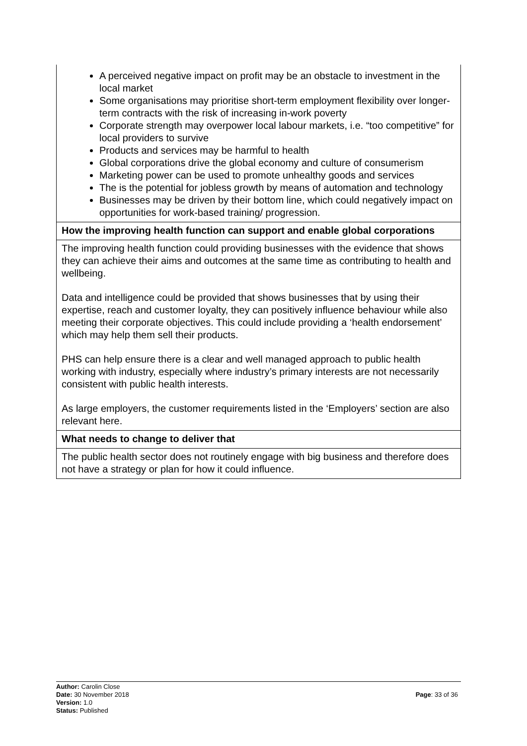| A perceived negative impact on profit may be an obstacle to investment in the local market Some organisations may prioritise short-term employment flexibility over longer-term contracts with the risk of increasing in-work poverty Corporate strength may overpower local labour markets, i.e. “too competitive” for local providers to survive Products and services may be harmful to health Global corporations drive the global economy and culture of consumerism Marketing power can be used to promote unhealthy goods and services The is the potential for jobless growth by means of automation and technology Businesses may be driven by their bottom line, which could negatively impact on opportunities for work-based training/ progression. |
| How the improving health function can support and enable global corporations |
| The improving health function could providing businesses with the evidence that shows they can achieve their aims and outcomes at the same time as contributing to health and wellbeing. Data and intelligence could be provided that shows businesses that by using their expertise, reach and customer loyalty, they can positively influence behaviour while also meeting their corporate objectives. This could include providing a ‘health endorsement’ which may help them sell their products. PHS can help ensure there is a clear and well managed approach to public health working with industry, especially where industry’s primary interests are not necessarily consistent with public health interests. As large employers, the customer requirements listed in the ‘Employers’ section are also relevant here. |
| What needs to change to deliver that |
| The public health sector does not routinely engage with big business and therefore does not have a strategy or plan for how it could influence. |
Author: Carolin Close
Date: 30 November 2018
Version: 1.0
Status: Published
Page: 33 of 36